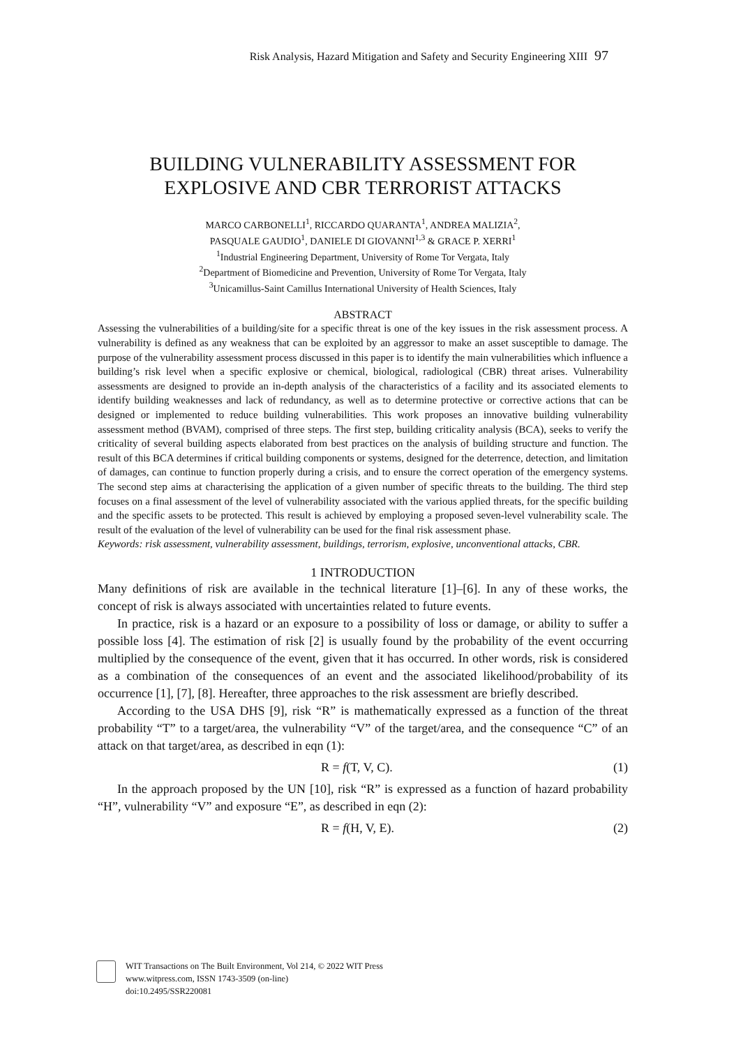Risk Analysis, Hazard Mitigation and Safety and Security Engineering XIII 97
BUILDING VULNERABILITY ASSESSMENT FOR
EXPLOSIVE AND CBR TERRORIST ATTACKS
MARCO CARBONELLI<sup>1</sup>, RICCARDO QUARANTA<sup>1</sup>, ANDREA MALIZIA<sup>2</sup>,
PASQUALE GAUDIO<sup>1</sup>, DANIELE DI GIOVANNI<sup>1,3</sup> & GRACE P. XERRI<sup>1</sup>
<sup>1</sup> Industrial Engineering Department, University of Rome Tor Vergata, Italy
<sup>2</sup> Department of Biomedicine and Prevention, University of Rome Tor Vergata, Italy
<sup>3</sup> Unicamillus-Saint Camillus International University of Health Sciences, Italy
ABSTRACT
Assessing the vulnerabilities of a building/site for a specific threat is one of the key issues in the risk assessment process. A vulnerability is defined as any weakness that can be exploited by an aggressor to make an asset susceptible to damage. The purpose of the vulnerability assessment process discussed in this paper is to identify the main vulnerabilities which influence a building’s risk level when a specific explosive or chemical, biological, radiological (CBR) threat arises. Vulnerability assessments are designed to provide an in-depth analysis of the characteristics of a facility and its associated elements to identify building weaknesses and lack of redundancy, as well as to determine protective or corrective actions that can be designed or implemented to reduce building vulnerabilities. This work proposes an innovative building vulnerability assessment method (BVAM), comprised of three steps. The first step, building criticality analysis (BCA), seeks to verify the criticality of several building aspects elaborated from best practices on the analysis of building structure and function. The result of this BCA determines if critical building components or systems, designed for the deterrence, detection, and limitation of damages, can continue to function properly during a crisis, and to ensure the correct operation of the emergency systems. The second step aims at characterising the application of a given number of specific threats to the building. The third step focuses on a final assessment of the level of vulnerability associated with the various applied threats, for the specific building and the specific assets to be protected. This result is achieved by employing a proposed seven-level vulnerability scale. The result of the evaluation of the level of vulnerability can be used for the final risk assessment phase.
Keywords: risk assessment, vulnerability assessment, buildings, terrorism, explosive, unconventional attacks, CBR.
1 INTRODUCTION
Many definitions of risk are available in the technical literature [1]–[6]. In any of these works, the concept of risk is always associated with uncertainties related to future events.
In practice, risk is a hazard or an exposure to a possibility of loss or damage, or ability to suffer a possible loss [4]. The estimation of risk [2] is usually found by the probability of the event occurring multiplied by the consequence of the event, given that it has occurred. In other words, risk is considered as a combination of the consequences of an event and the associated likelihood/probability of its occurrence [1], [7], [8]. Hereafter, three approaches to the risk assessment are briefly described.
According to the USA DHS [9], risk “R” is mathematically expressed as a function of the threat probability “T” to a target/area, the vulnerability “V” of the target/area, and the consequence “C” of an attack on that target/area, as described in eqn (1):
R = f(T, V, C). (1)
In the approach proposed by the UN [10], risk “R” is expressed as a function of hazard probability “H”, vulnerability “V” and exposure “E”, as described in eqn (2):
R = f(H, V, E). (2)
WIT Transactions on The Built Environment, Vol 214, © 2022 WIT Press
www.witpress.com, ISSN 1743-3509 (on-line)
doi:10.2495/SSR220081